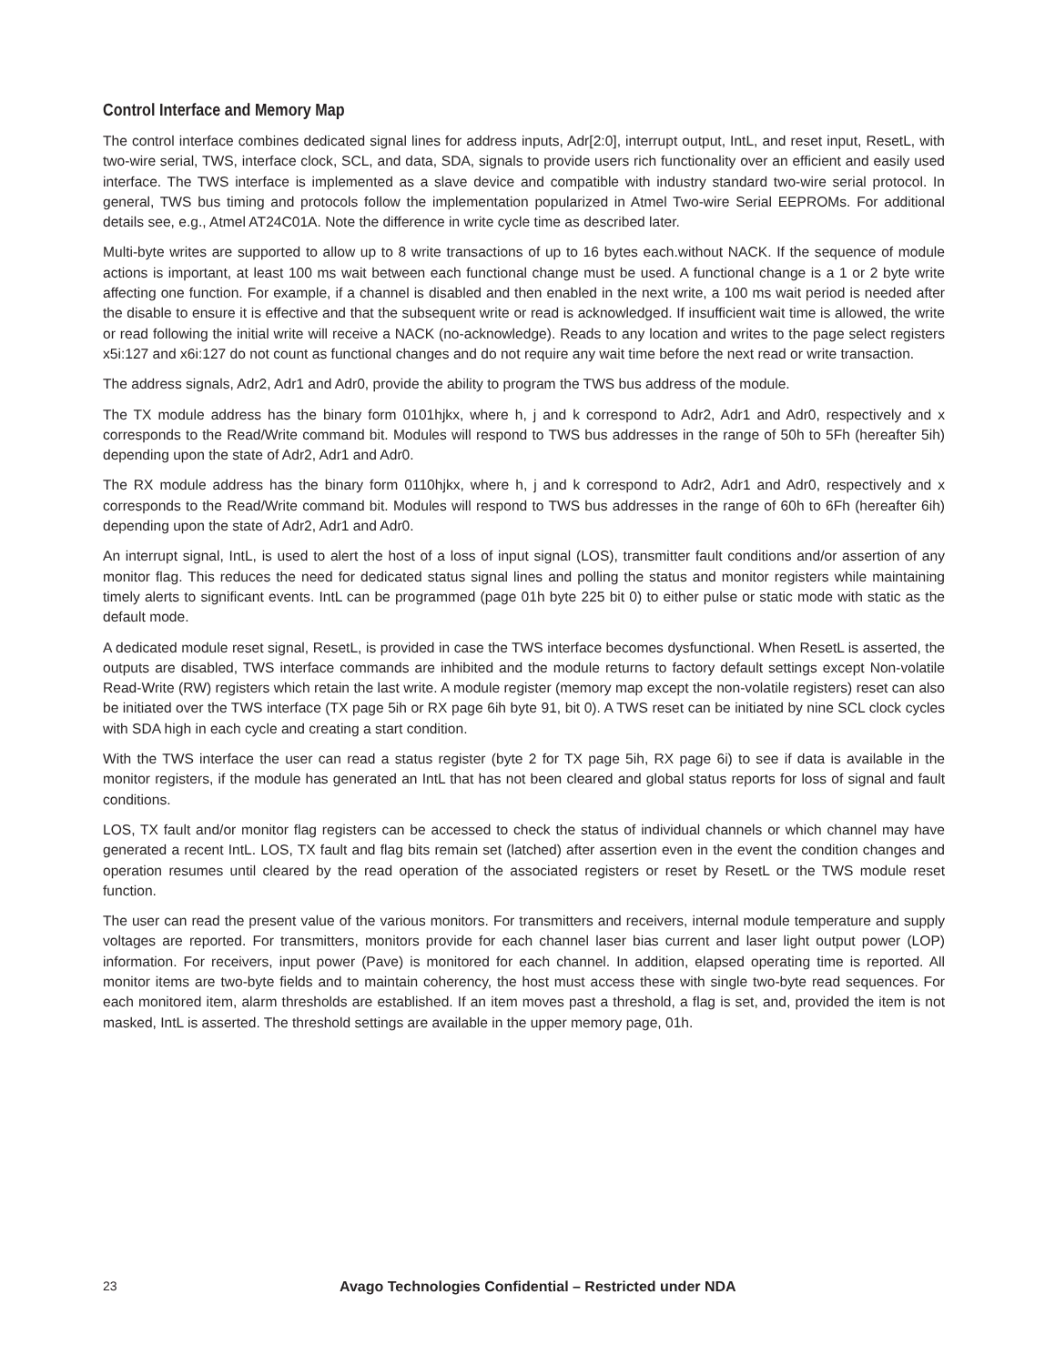Control Interface and Memory Map
The control interface combines dedicated signal lines for address inputs, Adr[2:0], interrupt output, IntL, and reset input, ResetL, with two-wire serial, TWS, interface clock, SCL, and data, SDA, signals to provide users rich functionality over an efficient and easily used interface. The TWS interface is implemented as a slave device and compatible with industry standard two-wire serial protocol. In general, TWS bus timing and protocols follow the implementation popularized in Atmel Two-wire Serial EEPROMs. For additional details see, e.g., Atmel AT24C01A. Note the difference in write cycle time as described later.
Multi-byte writes are supported to allow up to 8 write transactions of up to 16 bytes each.without NACK. If the sequence of module actions is important, at least 100 ms wait between each functional change must be used. A functional change is a 1 or 2 byte write affecting one function. For example, if a channel is disabled and then enabled in the next write, a 100 ms wait period is needed after the disable to ensure it is effective and that the subsequent write or read is acknowledged. If insufficient wait time is allowed, the write or read following the initial write will receive a NACK (no-acknowledge). Reads to any location and writes to the page select registers x5i:127 and x6i:127 do not count as functional changes and do not require any wait time before the next read or write transaction.
The address signals, Adr2, Adr1 and Adr0, provide the ability to program the TWS bus address of the module.
The TX module address has the binary form 0101hjkx, where h, j and k correspond to Adr2, Adr1 and Adr0, respectively and x corresponds to the Read/Write command bit. Modules will respond to TWS bus addresses in the range of 50h to 5Fh (hereafter 5ih) depending upon the state of Adr2, Adr1 and Adr0.
The RX module address has the binary form 0110hjkx, where h, j and k correspond to Adr2, Adr1 and Adr0, respectively and x corresponds to the Read/Write command bit. Modules will respond to TWS bus addresses in the range of 60h to 6Fh (hereafter 6ih) depending upon the state of Adr2, Adr1 and Adr0.
An interrupt signal, IntL, is used to alert the host of a loss of input signal (LOS), transmitter fault conditions and/or assertion of any monitor flag. This reduces the need for dedicated status signal lines and polling the status and monitor registers while maintaining timely alerts to significant events. IntL can be programmed (page 01h byte 225 bit 0) to either pulse or static mode with static as the default mode.
A dedicated module reset signal, ResetL, is provided in case the TWS interface becomes dysfunctional. When ResetL is asserted, the outputs are disabled, TWS interface commands are inhibited and the module returns to factory default settings except Non-volatile Read-Write (RW) registers which retain the last write. A module register (memory map except the non-volatile registers) reset can also be initiated over the TWS interface (TX page 5ih or RX page 6ih byte 91, bit 0). A TWS reset can be initiated by nine SCL clock cycles with SDA high in each cycle and creating a start condition.
With the TWS interface the user can read a status register (byte 2 for TX page 5ih, RX page 6i) to see if data is available in the monitor registers, if the module has generated an IntL that has not been cleared and global status reports for loss of signal and fault conditions.
LOS, TX fault and/or monitor flag registers can be accessed to check the status of individual channels or which channel may have generated a recent IntL. LOS, TX fault and flag bits remain set (latched) after assertion even in the event the condition changes and operation resumes until cleared by the read operation of the associated registers or reset by ResetL or the TWS module reset function.
The user can read the present value of the various monitors. For transmitters and receivers, internal module temperature and supply voltages are reported. For transmitters, monitors provide for each channel laser bias current and laser light output power (LOP) information. For receivers, input power (Pave) is monitored for each channel. In addition, elapsed operating time is reported. All monitor items are two-byte fields and to maintain coherency, the host must access these with single two-byte read sequences. For each monitored item, alarm thresholds are established. If an item moves past a threshold, a flag is set, and, provided the item is not masked, IntL is asserted. The threshold settings are available in the upper memory page, 01h.
23 Avago Technologies Confidential – Restricted under NDA